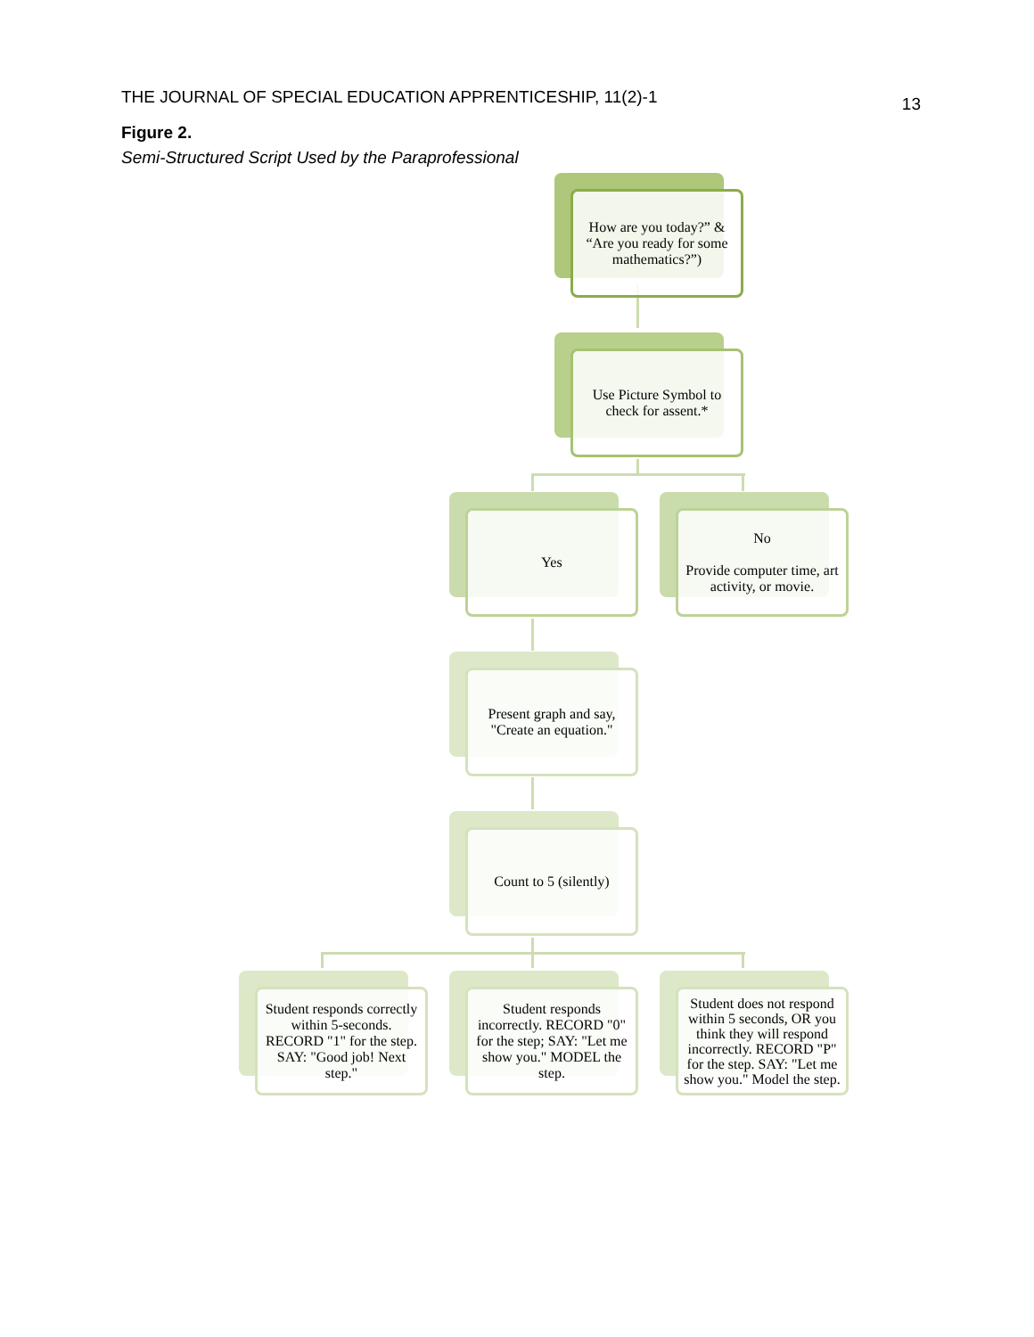THE JOURNAL OF SPECIAL EDUCATION APPRENTICESHIP, 11(2)-1 13
Figure 2.
Semi-Structured Script Used by the Paraprofessional
How are you today?” & “Are you ready for some mathematics?”)
Use Picture Symbol to check for assent.*
Yes
No
Provide computer time, art activity, or movie.
Present graph and say, "Create an equation."
Count to 5 (silently)
Student responds correctly within 5-seconds. RECORD "1" for the step. SAY: "Good job! Next step."
Student responds incorrectly. RECORD "0" for the step; SAY: "Let me show you." MODEL the step.
Student does not respond within 5 seconds, OR you think they will respond incorrectly. RECORD "P" for the step. SAY: "Let me show you." Model the step.